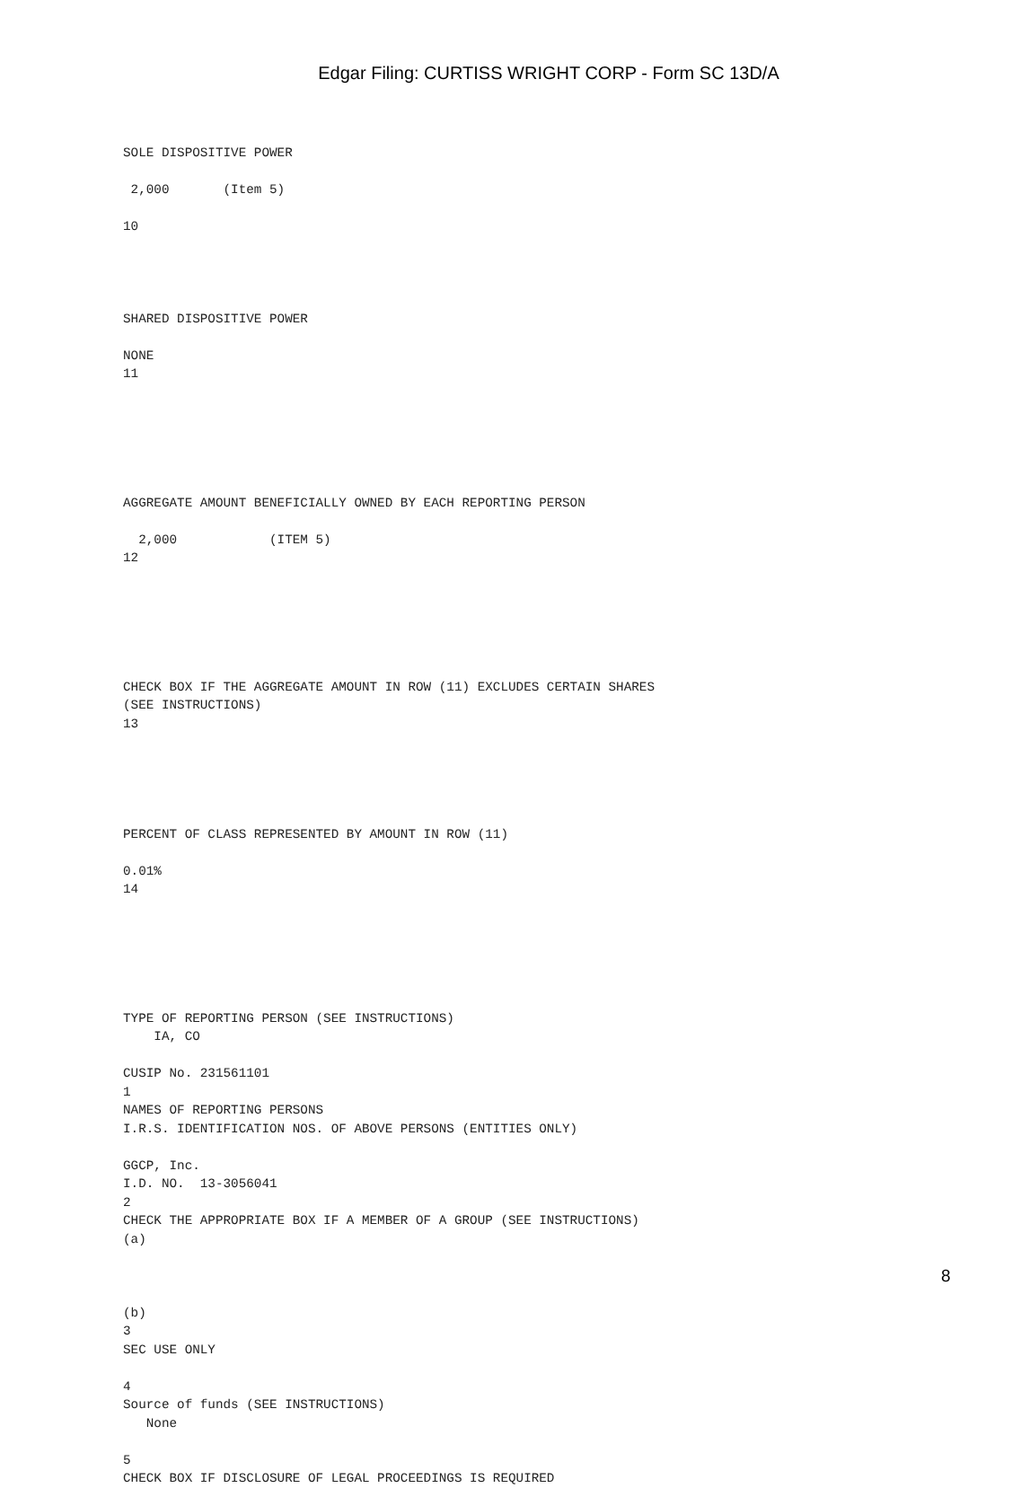Edgar Filing: CURTISS WRIGHT CORP - Form SC 13D/A
SOLE DISPOSITIVE POWER

 2,000       (Item 5)

10




SHARED DISPOSITIVE POWER

NONE
11






AGGREGATE AMOUNT BENEFICIALLY OWNED BY EACH REPORTING PERSON

  2,000            (ITEM 5)
12






CHECK BOX IF THE AGGREGATE AMOUNT IN ROW (11) EXCLUDES CERTAIN SHARES
(SEE INSTRUCTIONS)
13





PERCENT OF CLASS REPRESENTED BY AMOUNT IN ROW (11)

0.01%
14






TYPE OF REPORTING PERSON (SEE INSTRUCTIONS)
    IA, CO

CUSIP No. 231561101
1
NAMES OF REPORTING PERSONS
I.R.S. IDENTIFICATION NOS. OF ABOVE PERSONS (ENTITIES ONLY)

GGCP, Inc.
I.D. NO.  13-3056041
2
CHECK THE APPROPRIATE BOX IF A MEMBER OF A GROUP (SEE INSTRUCTIONS)
(a)



(b)
3
SEC USE ONLY

4
Source of funds (SEE INSTRUCTIONS)
   None

5
CHECK BOX IF DISCLOSURE OF LEGAL PROCEEDINGS IS REQUIRED
8